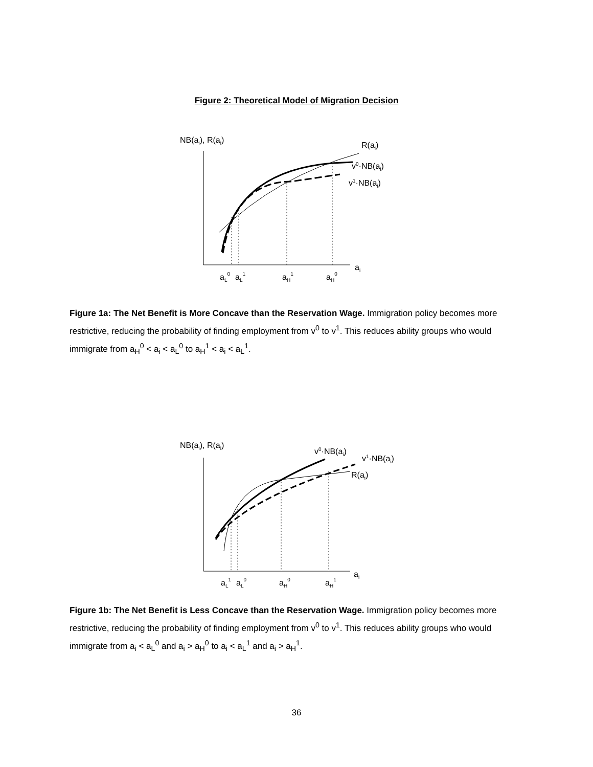Figure 2: Theoretical Model of Migration Decision
NB(ai), R(ai)
R(ai)
v0·NB(ai)
v1·NB(ai)
ai
aL0
aL1
aH1
aH0
Figure 1a: The Net Benefit is More Concave than the Reservation Wage. Immigration policy becomes more restrictive, reducing the probability of finding employment from v<sup>0</sup> to v<sup>1</sup>. This reduces ability groups who would immigrate from a<sub>H</sub><sup>0</sup> < a<sub>i</sub> < a<sub>L</sub><sup>0</sup> to a<sub>H</sub><sup>1</sup> < a<sub>i</sub> < a<sub>L</sub><sup>1</sup>.
NB(ai), R(ai)
v0·NB(ai)
v1·NB(ai)
R(ai)
ai
aL1
aL0
aH0
aH1
Figure 1b: The Net Benefit is Less Concave than the Reservation Wage. Immigration policy becomes more restrictive, reducing the probability of finding employment from v<sup>0</sup> to v<sup>1</sup>. This reduces ability groups who would immigrate from a<sub>i</sub> < a<sub>L</sub><sup>0</sup> and a<sub>i</sub> > a<sub>H</sub><sup>0</sup> to a<sub>i</sub> < a<sub>L</sub><sup>1</sup> and a<sub>i</sub> > a<sub>H</sub><sup>1</sup>.
36